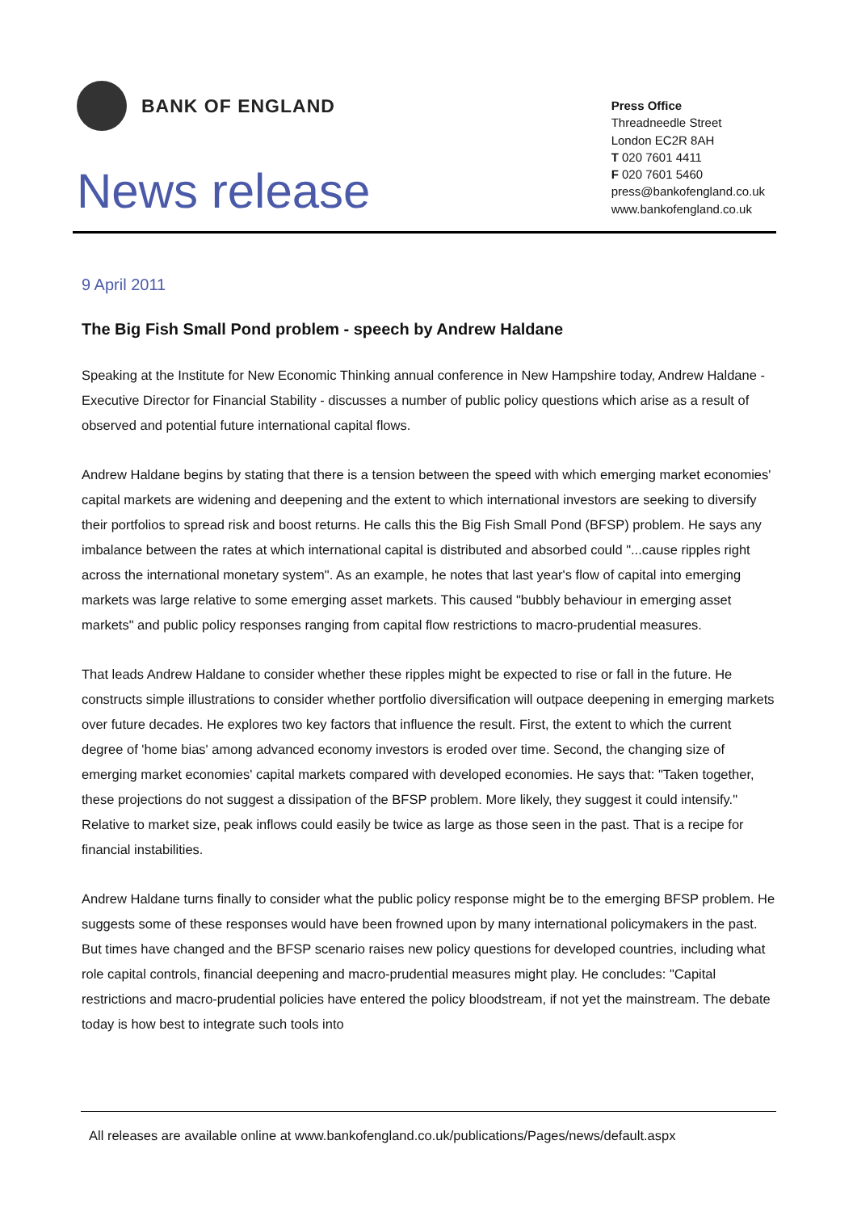BANK OF ENGLAND
News release
Press Office
Threadneedle Street
London EC2R 8AH
T 020 7601 4411
F 020 7601 5460
press@bankofengland.co.uk
www.bankofengland.co.uk
9 April 2011
The Big Fish Small Pond problem - speech by Andrew Haldane
Speaking at the Institute for New Economic Thinking annual conference in New Hampshire today, Andrew Haldane - Executive Director for Financial Stability - discusses a number of public policy questions which arise as a result of observed and potential future international capital flows.
Andrew Haldane begins by stating that there is a tension between the speed with which emerging market economies' capital markets are widening and deepening and the extent to which international investors are seeking to diversify their portfolios to spread risk and boost returns. He calls this the Big Fish Small Pond (BFSP) problem. He says any imbalance between the rates at which international capital is distributed and absorbed could "...cause ripples right across the international monetary system". As an example, he notes that last year's flow of capital into emerging markets was large relative to some emerging asset markets. This caused "bubbly behaviour in emerging asset markets" and public policy responses ranging from capital flow restrictions to macro-prudential measures.
That leads Andrew Haldane to consider whether these ripples might be expected to rise or fall in the future. He constructs simple illustrations to consider whether portfolio diversification will outpace deepening in emerging markets over future decades. He explores two key factors that influence the result. First, the extent to which the current degree of 'home bias' among advanced economy investors is eroded over time. Second, the changing size of emerging market economies' capital markets compared with developed economies. He says that: "Taken together, these projections do not suggest a dissipation of the BFSP problem. More likely, they suggest it could intensify." Relative to market size, peak inflows could easily be twice as large as those seen in the past. That is a recipe for financial instabilities.
Andrew Haldane turns finally to consider what the public policy response might be to the emerging BFSP problem. He suggests some of these responses would have been frowned upon by many international policymakers in the past. But times have changed and the BFSP scenario raises new policy questions for developed countries, including what role capital controls, financial deepening and macro-prudential measures might play. He concludes: "Capital restrictions and macro-prudential policies have entered the policy bloodstream, if not yet the mainstream. The debate today is how best to integrate such tools into
All releases are available online at www.bankofengland.co.uk/publications/Pages/news/default.aspx